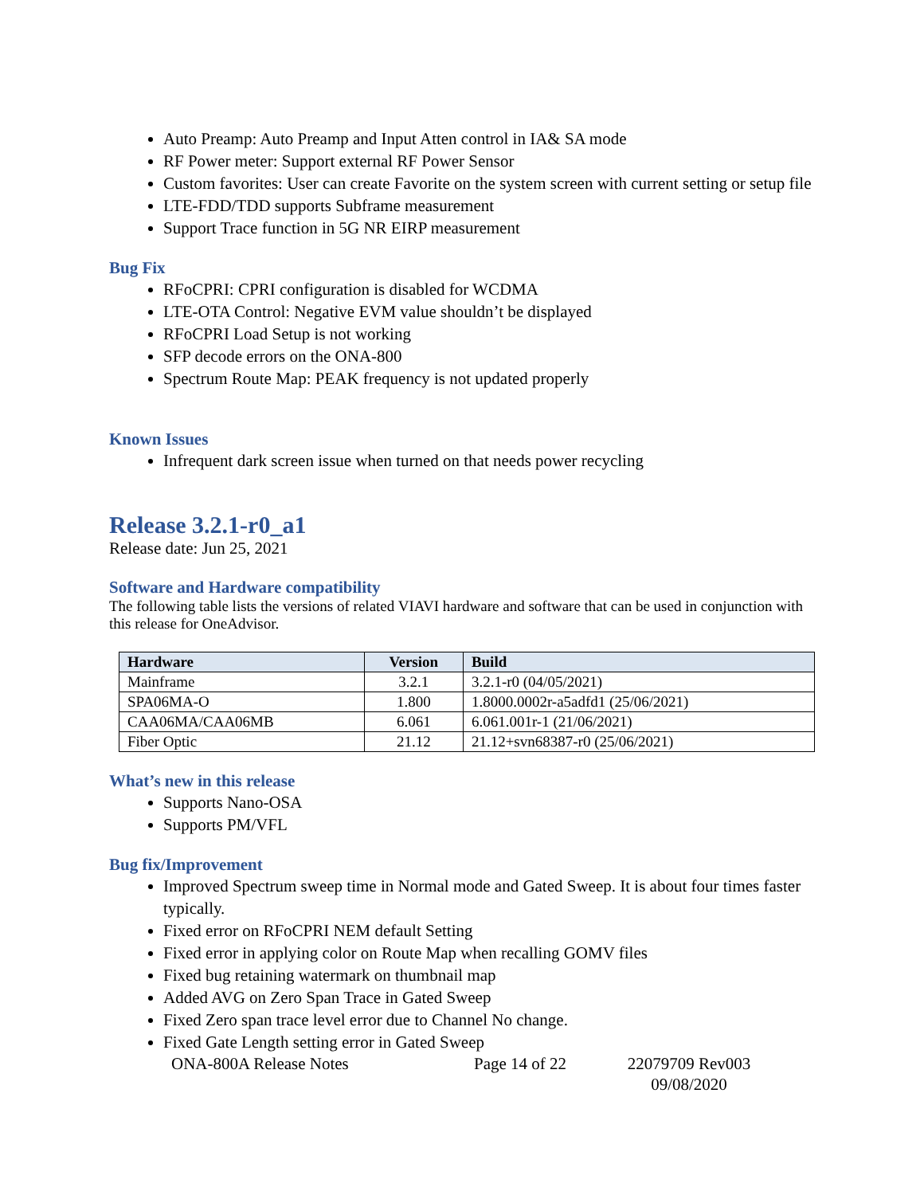Auto Preamp: Auto Preamp and Input Atten control in IA& SA mode
RF Power meter: Support external RF Power Sensor
Custom favorites: User can create Favorite on the system screen with current setting or setup file
LTE-FDD/TDD supports Subframe measurement
Support Trace function in 5G NR EIRP measurement
Bug Fix
RFoCPRI: CPRI configuration is disabled for WCDMA
LTE-OTA Control: Negative EVM value shouldn’t be displayed
RFoCPRI Load Setup is not working
SFP decode errors on the ONA-800
Spectrum Route Map: PEAK frequency is not updated properly
Known Issues
Infrequent dark screen issue when turned on that needs power recycling
Release 3.2.1-r0_a1
Release date: Jun 25, 2021
Software and Hardware compatibility
The following table lists the versions of related VIAVI hardware and software that can be used in conjunction with this release for OneAdvisor.
| Hardware | Version | Build |
| --- | --- | --- |
| Mainframe | 3.2.1 | 3.2.1-r0 (04/05/2021) |
| SPA06MA-O | 1.800 | 1.8000.0002r-a5adfd1 (25/06/2021) |
| CAA06MA/CAA06MB | 6.061 | 6.061.001r-1 (21/06/2021) |
| Fiber Optic | 21.12 | 21.12+svn68387-r0 (25/06/2021) |
What’s new in this release
Supports Nano-OSA
Supports PM/VFL
Bug fix/Improvement
Improved Spectrum sweep time in Normal mode and Gated Sweep. It is about four times faster typically.
Fixed error on RFoCPRI NEM default Setting
Fixed error in applying color on Route Map when recalling GOMV files
Fixed bug retaining watermark on thumbnail map
Added AVG on Zero Span Trace in Gated Sweep
Fixed Zero span trace level error due to Channel No change.
Fixed Gate Length setting error in Gated Sweep
ONA-800A Release Notes Page 14 of 22 22079709 Rev003 09/08/2020